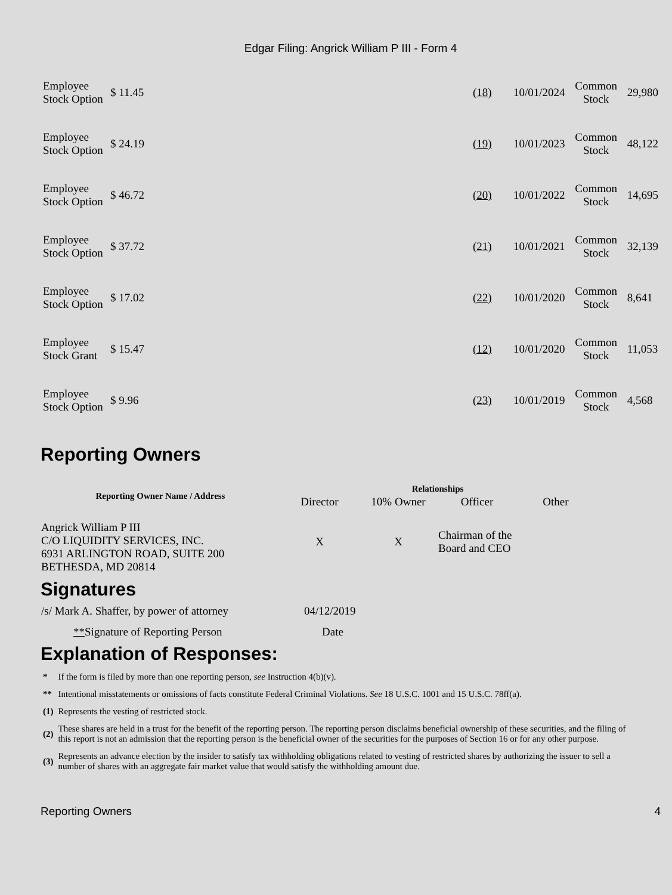Edgar Filing: Angrick William P III - Form 4
| Employee Stock Option | $ 11.45 | (18) | 10/01/2024 | Common Stock | 29,980 |
| Employee Stock Option | $ 24.19 | (19) | 10/01/2023 | Common Stock | 48,122 |
| Employee Stock Option | $ 46.72 | (20) | 10/01/2022 | Common Stock | 14,695 |
| Employee Stock Option | $ 37.72 | (21) | 10/01/2021 | Common Stock | 32,139 |
| Employee Stock Option | $ 17.02 | (22) | 10/01/2020 | Common Stock | 8,641 |
| Employee Stock Grant | $ 15.47 | (12) | 10/01/2020 | Common Stock | 11,053 |
| Employee Stock Option | $ 9.96 | (23) | 10/01/2019 | Common Stock | 4,568 |
Reporting Owners
| Reporting Owner Name / Address | Relationships | | | |
| --- | --- | --- | --- | --- |
| | Director | 10% Owner | Officer | Other |
| Angrick William P III C/O LIQUIDITY SERVICES, INC. 6931 ARLINGTON ROAD, SUITE 200 BETHESDA, MD 20814 | X | X | Chairman of the Board and CEO | |
Signatures
| /s/ Mark A. Shaffer, by power of attorney | 04/12/2019 |
| ** Signature of Reporting Person | Date |
Explanation of Responses:
| * | If the form is filed by more than one reporting person, see Instruction 4(b)(v). |
| ** | Intentional misstatements or omissions of facts constitute Federal Criminal Violations. See 18 U.S.C. 1001 and 15 U.S.C. 78ff(a). |
| (1) | Represents the vesting of restricted stock. |
| (2) | These shares are held in a trust for the benefit of the reporting person. The reporting person disclaims beneficial ownership of these securities, and the filing of this report is not an admission that the reporting person is the beneficial owner of the securities for the purposes of Section 16 or for any other purpose. |
| (3) | Represents an advance election by the insider to satisfy tax withholding obligations related to vesting of restricted shares by authorizing the issuer to sell a number of shares with an aggregate fair market value that would satisfy the withholding amount due. |
Reporting Owners 4